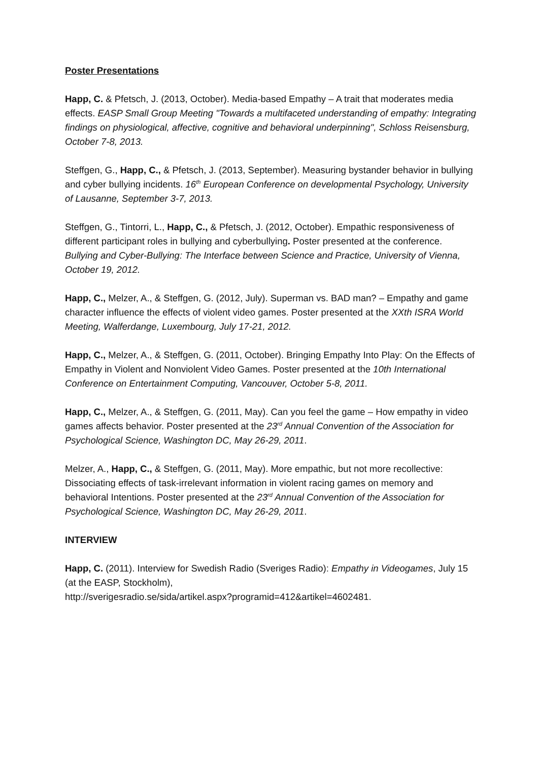Poster Presentations
Happ, C. & Pfetsch, J. (2013, October). Media-based Empathy – A trait that moderates media effects. EASP Small Group Meeting "Towards a multifaceted understanding of empathy: Integrating findings on physiological, affective, cognitive and behavioral underpinning", Schloss Reisensburg, October 7-8, 2013.
Steffgen, G., Happ, C., & Pfetsch, J. (2013, September). Measuring bystander behavior in bullying and cyber bullying incidents. 16<sup>th</sup> European Conference on developmental Psychology, University of Lausanne, September 3-7, 2013.
Steffgen, G., Tintorri, L., Happ, C., & Pfetsch, J. (2012, October). Empathic responsiveness of different participant roles in bullying and cyberbullying. Poster presented at the conference. Bullying and Cyber-Bullying: The Interface between Science and Practice, University of Vienna, October 19, 2012.
Happ, C., Melzer, A., & Steffgen, G. (2012, July). Superman vs. BAD man? – Empathy and game character influence the effects of violent video games. Poster presented at the XXth ISRA World Meeting, Walferdange, Luxembourg, July 17-21, 2012.
Happ, C., Melzer, A., & Steffgen, G. (2011, October). Bringing Empathy Into Play: On the Effects of Empathy in Violent and Nonviolent Video Games. Poster presented at the 10th International Conference on Entertainment Computing, Vancouver, October 5-8, 2011.
Happ, C., Melzer, A., & Steffgen, G. (2011, May). Can you feel the game – How empathy in video games affects behavior. Poster presented at the 23<sup>rd</sup> Annual Convention of the Association for Psychological Science, Washington DC, May 26-29, 2011.
Melzer, A., Happ, C., & Steffgen, G. (2011, May). More empathic, but not more recollective: Dissociating effects of task-irrelevant information in violent racing games on memory and behavioral Intentions. Poster presented at the 23<sup>rd</sup> Annual Convention of the Association for Psychological Science, Washington DC, May 26-29, 2011.
INTERVIEW
Happ, C. (2011). Interview for Swedish Radio (Sveriges Radio): Empathy in Videogames, July 15 (at the EASP, Stockholm),
http://sverigesradio.se/sida/artikel.aspx?programid=412&artikel=4602481.